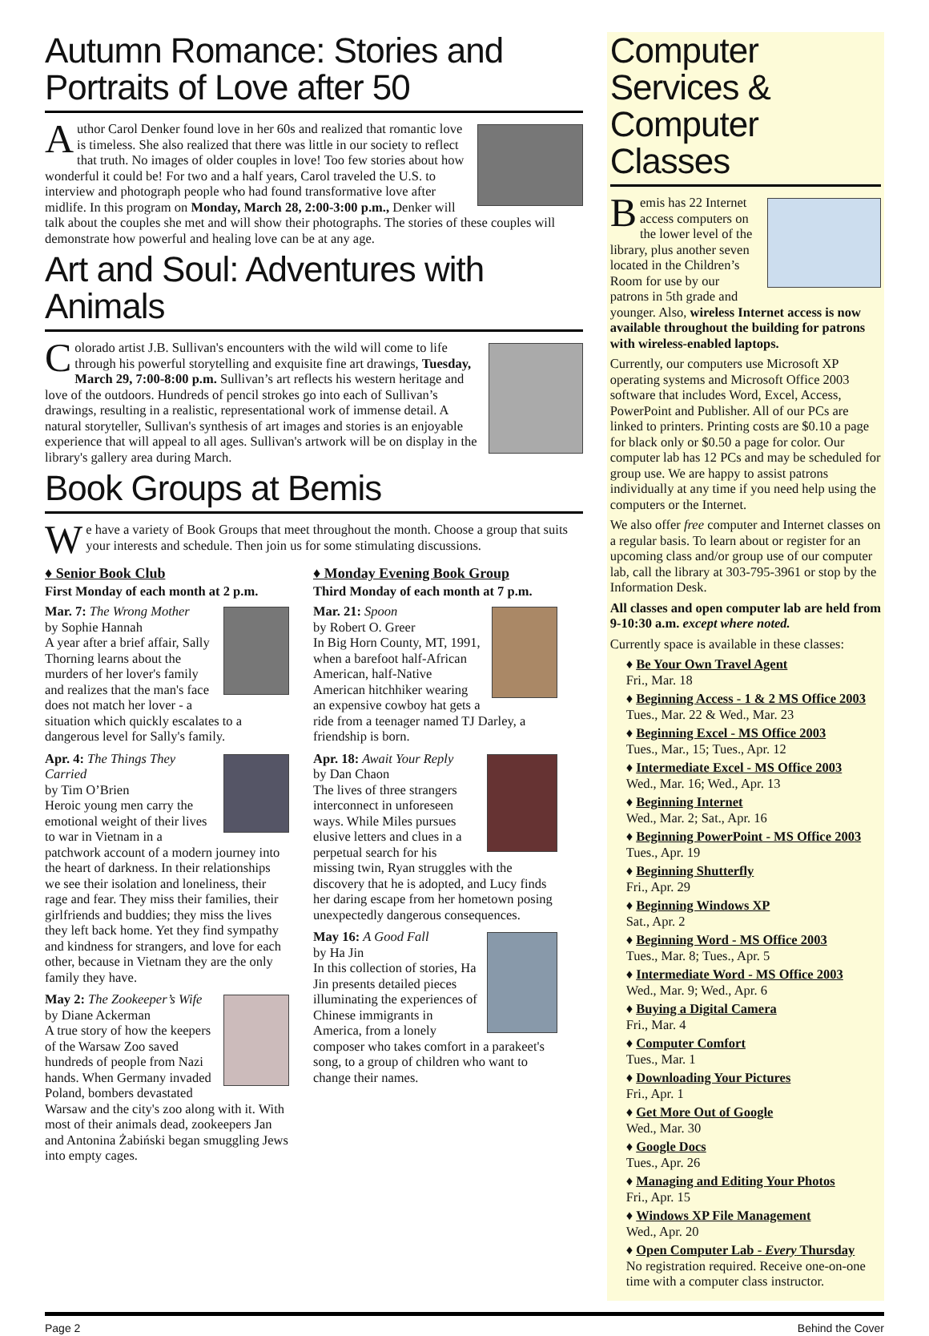Autumn Romance: Stories and Portraits of Love after 50
Author Carol Denker found love in her 60s and realized that romantic love is timeless. She also realized that there was little in our society to reflect that truth. No images of older couples in love! Too few stories about how wonderful it could be! For two and a half years, Carol traveled the U.S. to interview and photograph people who had found transformative love after midlife. In this program on Monday, March 28, 2:00-3:00 p.m., Denker will talk about the couples she met and will show their photographs. The stories of these couples will demonstrate how powerful and healing love can be at any age.
Art and Soul: Adventures with Animals
Colorado artist J.B. Sullivan's encounters with the wild will come to life through his powerful storytelling and exquisite fine art drawings, Tuesday, March 29, 7:00-8:00 p.m. Sullivan’s art reflects his western heritage and love of the outdoors. Hundreds of pencil strokes go into each of Sullivan’s drawings, resulting in a realistic, representational work of immense detail. A natural storyteller, Sullivan's synthesis of art images and stories is an enjoyable experience that will appeal to all ages. Sullivan's artwork will be on display in the library's gallery area during March.
Book Groups at Bemis
We have a variety of Book Groups that meet throughout the month. Choose a group that suits your interests and schedule. Then join us for some stimulating discussions.
♦ Senior Book Club
First Monday of each month at 2 p.m.
Mar. 7: The Wrong Mother
by Sophie Hannah
A year after a brief affair, Sally Thorning learns about the murders of her lover's family and realizes that the man's face does not match her lover - a situation which quickly escalates to a dangerous level for Sally's family.
Apr. 4: The Things They Carried
by Tim O’Brien
Heroic young men carry the emotional weight of their lives to war in Vietnam in a patchwork account of a modern journey into the heart of darkness. In their relationships we see their isolation and loneliness, their rage and fear. They miss their families, their girlfriends and buddies; they miss the lives they left back home. Yet they find sympathy and kindness for strangers, and love for each other, because in Vietnam they are the only family they have.
May 2: The Zookeeper’s Wife
by Diane Ackerman
A true story of how the keepers of the Warsaw Zoo saved hundreds of people from Nazi hands. When Germany invaded Poland, bombers devastated Warsaw and the city's zoo along with it. With most of their animals dead, zookeepers Jan and Antonina Żabiński began smuggling Jews into empty cages.
♦ Monday Evening Book Group
Third Monday of each month at 7 p.m.
Mar. 21: Spoon
by Robert O. Greer
In Big Horn County, MT, 1991, when a barefoot half-African American, half-Native American hitchhiker wearing an expensive cowboy hat gets a ride from a teenager named TJ Darley, a friendship is born.
Apr. 18: Await Your Reply
by Dan Chaon
The lives of three strangers interconnect in unforeseen ways. While Miles pursues elusive letters and clues in a perpetual search for his missing twin, Ryan struggles with the discovery that he is adopted, and Lucy finds her daring escape from her hometown posing unexpectedly dangerous consequences.
May 16: A Good Fall
by Ha Jin
In this collection of stories, Ha Jin presents detailed pieces illuminating the experiences of Chinese immigrants in America, from a lonely composer who takes comfort in a parakeet's song, to a group of children who want to change their names.
Computer Services & Computer Classes
Bemis has 22 Internet access computers on the lower level of the library, plus another seven located in the Children’s Room for use by our patrons in 5th grade and younger. Also, wireless Internet access is now available throughout the building for patrons with wireless-enabled laptops.
Currently, our computers use Microsoft XP operating systems and Microsoft Office 2003 software that includes Word, Excel, Access, PowerPoint and Publisher. All of our PCs are linked to printers. Printing costs are $0.10 a page for black only or $0.50 a page for color. Our computer lab has 12 PCs and may be scheduled for group use. We are happy to assist patrons individually at any time if you need help using the computers or the Internet.
We also offer free computer and Internet classes on a regular basis. To learn about or register for an upcoming class and/or group use of our computer lab, call the library at 303-795-3961 or stop by the Information Desk.
All classes and open computer lab are held from 9-10:30 a.m. except where noted.
Currently space is available in these classes:
♦ Be Your Own Travel Agent
Fri., Mar. 18
♦ Beginning Access - 1 & 2 MS Office 2003
Tues., Mar. 22 & Wed., Mar. 23
♦ Beginning Excel - MS Office 2003
Tues., Mar., 15; Tues., Apr. 12
♦ Intermediate Excel - MS Office 2003
Wed., Mar. 16; Wed., Apr. 13
♦ Beginning Internet
Wed., Mar. 2; Sat., Apr. 16
♦ Beginning PowerPoint - MS Office 2003
Tues., Apr. 19
♦ Beginning Shutterfly
Fri., Apr. 29
♦ Beginning Windows XP
Sat., Apr. 2
♦ Beginning Word - MS Office 2003
Tues., Mar. 8; Tues., Apr. 5
♦ Intermediate Word - MS Office 2003
Wed., Mar. 9; Wed., Apr. 6
♦ Buying a Digital Camera
Fri., Mar. 4
♦ Computer Comfort
Tues., Mar. 1
♦ Downloading Your Pictures
Fri., Apr. 1
♦ Get More Out of Google
Wed., Mar. 30
♦ Google Docs
Tues., Apr. 26
♦ Managing and Editing Your Photos
Fri., Apr. 15
♦ Windows XP File Management
Wed., Apr. 20
♦ Open Computer Lab - Every Thursday
No registration required. Receive one-on-one time with a computer class instructor.
Page 2 Behind the Cover